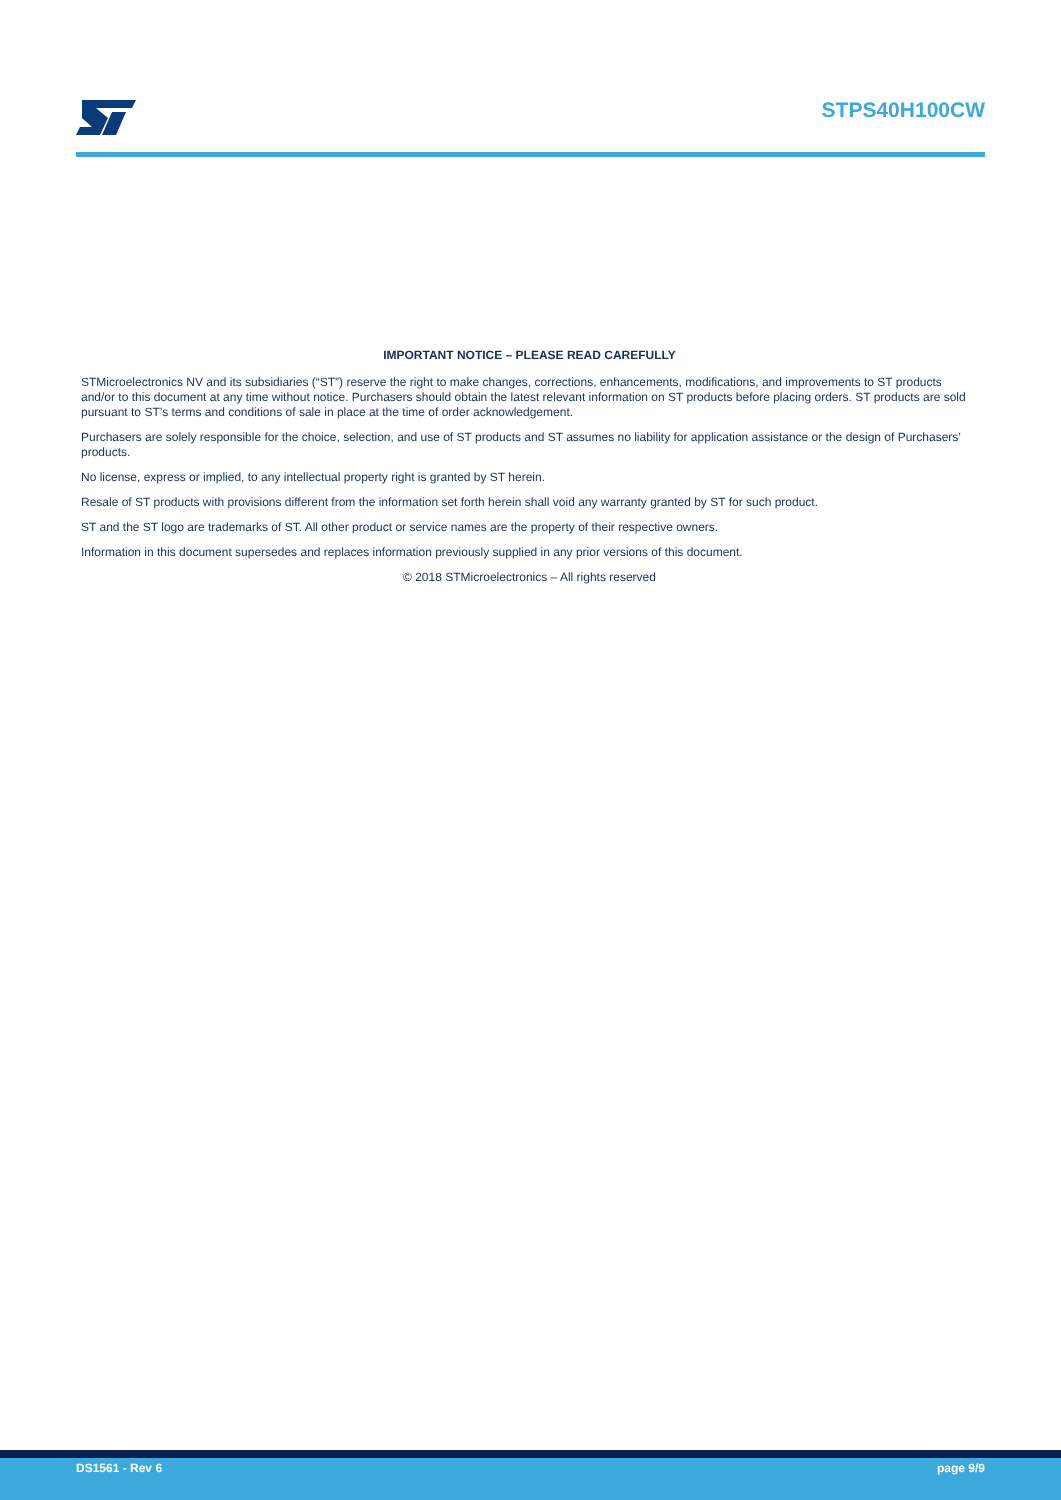STPS40H100CW
IMPORTANT NOTICE – PLEASE READ CAREFULLY
STMicroelectronics NV and its subsidiaries (“ST”) reserve the right to make changes, corrections, enhancements, modifications, and improvements to ST products and/or to this document at any time without notice. Purchasers should obtain the latest relevant information on ST products before placing orders. ST products are sold pursuant to ST’s terms and conditions of sale in place at the time of order acknowledgement.
Purchasers are solely responsible for the choice, selection, and use of ST products and ST assumes no liability for application assistance or the design of Purchasers’ products.
No license, express or implied, to any intellectual property right is granted by ST herein.
Resale of ST products with provisions different from the information set forth herein shall void any warranty granted by ST for such product.
ST and the ST logo are trademarks of ST. All other product or service names are the property of their respective owners.
Information in this document supersedes and replaces information previously supplied in any prior versions of this document.
© 2018 STMicroelectronics – All rights reserved
DS1561 - Rev 6 page 9/9